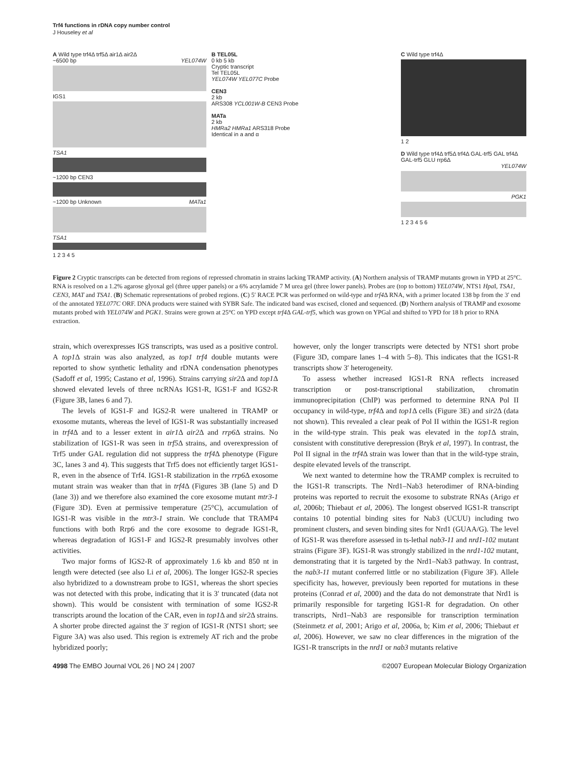Trf4 functions in rDNA copy number control
J Houseley et al
A Wild type trf4Δ trf5Δ air1Δ air2Δ
~6500 bp YEL074W
IGS1
TSA1
~1200 bp CEN3
~1200 bp Unknown MATa1
TSA1
1 2 3 4 5
B TEL05L
0 kb 5 kb
Cryptic transcript
Tel TEL05L
YEL074W YEL077C Probe
CEN3
2 kb
ARS308 YCL001W-B CEN3 Probe
MATa
2 kb
HMRa2 HMRa1 ARS318 Probe
Identical in a and α
C Wild type trf4Δ
1 2
D Wild type trf4Δ trf5Δ trf4Δ GAL-trf5 GAL trf4Δ GAL-trf5 GLU rrp6Δ
YEL074W
PGK1
1 2 3 4 5 6
Figure 2 Cryptic transcripts can be detected from regions of repressed chromatin in strains lacking TRAMP activity. (A) Northern analysis of TRAMP mutants grown in YPD at 25°C. RNA is resolved on a 1.2% agarose glyoxal gel (three upper panels) or a 6% acrylamide 7 M urea gel (three lower panels). Probes are (top to bottom) YEL074W, NTS1 Hpa I, TSA1, CEN3, MAT and TSA1. (B) Schematic representations of probed regions. (C) 5′ RACE PCR was performed on wild-type and trf4 Δ RNA, with a primer located 138 bp from the 3′ end of the annotated YEL077C ORF. DNA products were stained with SYBR Safe. The indicated band was excised, cloned and sequenced. (D) Northern analysis of TRAMP and exosome mutants probed with YEL074W and PGK1. Strains were grown at 25°C on YPD except trf4 Δ GAL-trf5, which was grown on YPGal and shifted to YPD for 18 h prior to RNA extraction.
strain, which overexpresses IGS transcripts, was used as a positive control. A top1 Δ strain was also analyzed, as top1 trf4 double mutants were reported to show synthetic lethality and rDNA condensation phenotypes (Sadoff et al, 1995; Castano et al, 1996). Strains carrying sir2 Δ and top1 Δ showed elevated levels of three ncRNAs IGS1-R, IGS1-F and IGS2-R (Figure 3B, lanes 6 and 7).
The levels of IGS1-F and IGS2-R were unaltered in TRAMP or exosome mutants, whereas the level of IGS1-R was substantially increased in trf4 Δ and to a lesser extent in air1 Δ air2 Δ and rrp6 Δ strains. No stabilization of IGS1-R was seen in trf5 Δ strains, and overexpression of Trf5 under GAL regulation did not suppress the trf4 Δ phenotype (Figure 3C, lanes 3 and 4). This suggests that Trf5 does not efficiently target IGS1-R, even in the absence of Trf4. IGS1-R stabilization in the rrp6 Δ exosome mutant strain was weaker than that in trf4 Δ (Figures 3B (lane 5) and D (lane 3)) and we therefore also examined the core exosome mutant mtr3-1 (Figure 3D). Even at permissive temperature (25°C), accumulation of IGS1-R was visible in the mtr3-1 strain. We conclude that TRAMP4 functions with both Rrp6 and the core exosome to degrade IGS1-R, whereas degradation of IGS1-F and IGS2-R presumably involves other activities.
Two major forms of IGS2-R of approximately 1.6 kb and 850 nt in length were detected (see also Li et al, 2006). The longer IGS2-R species also hybridized to a downstream probe to IGS1, whereas the short species was not detected with this probe, indicating that it is 3′ truncated (data not shown). This would be consistent with termination of some IGS2-R transcripts around the location of the CAR, even in top1 Δ and sir2 Δ strains. A shorter probe directed against the 3′ region of IGS1-R (NTS1 short; see Figure 3A) was also used. This region is extremely AT rich and the probe hybridized poorly;
however, only the longer transcripts were detected by NTS1 short probe (Figure 3D, compare lanes 1–4 with 5–8). This indicates that the IGS1-R transcripts show 3′ heterogeneity.
To assess whether increased IGS1-R RNA reflects increased transcription or post-transcriptional stabilization, chromatin immunoprecipitation (ChIP) was performed to determine RNA Pol II occupancy in wild-type, trf4 Δ and top1 Δ cells (Figure 3E) and sir2 Δ (data not shown). This revealed a clear peak of Pol II within the IGS1-R region in the wild-type strain. This peak was elevated in the top1 Δ strain, consistent with constitutive derepression (Bryk et al, 1997). In contrast, the Pol II signal in the trf4 Δ strain was lower than that in the wild-type strain, despite elevated levels of the transcript.
We next wanted to determine how the TRAMP complex is recruited to the IGS1-R transcripts. The Nrd1–Nab3 heterodimer of RNA-binding proteins was reported to recruit the exosome to substrate RNAs (Arigo et al, 2006b; Thiebaut et al, 2006). The longest observed IGS1-R transcript contains 10 potential binding sites for Nab3 (UCUU) including two prominent clusters, and seven binding sites for Nrd1 (GUAA/G). The level of IGS1-R was therefore assessed in ts-lethal nab3-11 and nrd1-102 mutant strains (Figure 3F). IGS1-R was strongly stabilized in the nrd1-102 mutant, demonstrating that it is targeted by the Nrd1–Nab3 pathway. In contrast, the nab3-11 mutant conferred little or no stabilization (Figure 3F). Allele specificity has, however, previously been reported for mutations in these proteins (Conrad et al, 2000) and the data do not demonstrate that Nrd1 is primarily responsible for targeting IGS1-R for degradation. On other transcripts, Nrd1–Nab3 are responsible for transcription termination (Steinmetz et al, 2001; Arigo et al, 2006a, b; Kim et al, 2006; Thiebaut et al, 2006). However, we saw no clear differences in the migration of the IGS1-R transcripts in the nrd1 or nab3 mutants relative
4998 The EMBO Journal VOL 26 | NO 24 | 2007 ©2007 European Molecular Biology Organization